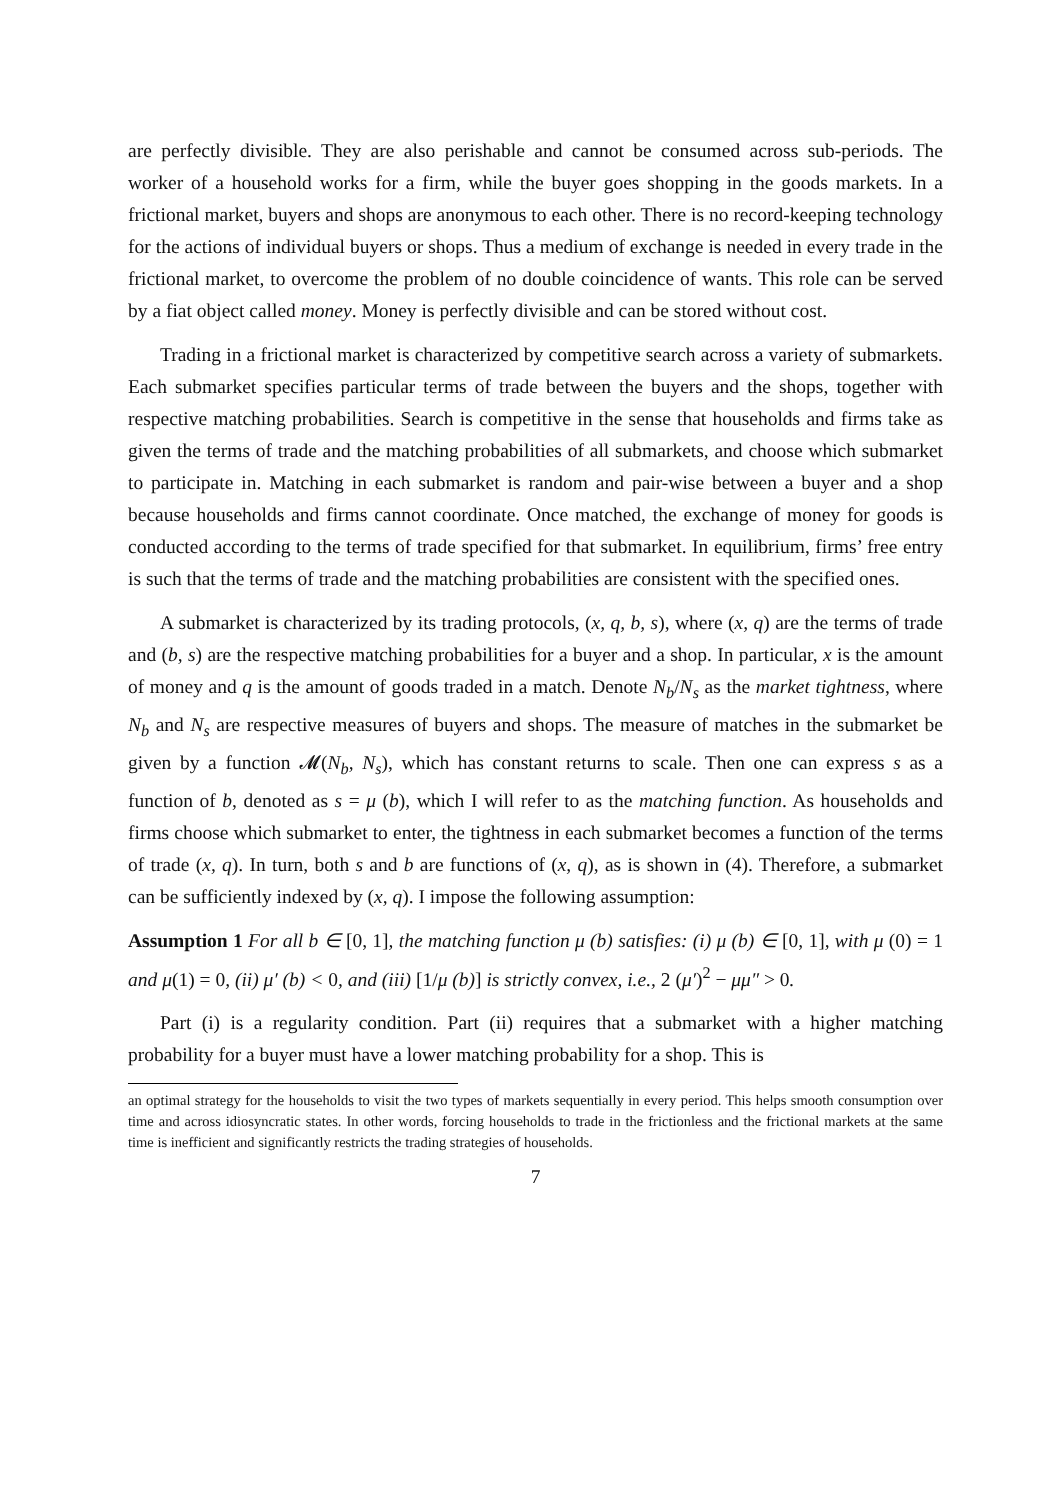are perfectly divisible. They are also perishable and cannot be consumed across sub-periods. The worker of a household works for a firm, while the buyer goes shopping in the goods markets. In a frictional market, buyers and shops are anonymous to each other. There is no record-keeping technology for the actions of individual buyers or shops. Thus a medium of exchange is needed in every trade in the frictional market, to overcome the problem of no double coincidence of wants. This role can be served by a fiat object called money. Money is perfectly divisible and can be stored without cost.
Trading in a frictional market is characterized by competitive search across a variety of submarkets. Each submarket specifies particular terms of trade between the buyers and the shops, together with respective matching probabilities. Search is competitive in the sense that households and firms take as given the terms of trade and the matching probabilities of all submarkets, and choose which submarket to participate in. Matching in each submarket is random and pair-wise between a buyer and a shop because households and firms cannot coordinate. Once matched, the exchange of money for goods is conducted according to the terms of trade specified for that submarket. In equilibrium, firms’ free entry is such that the terms of trade and the matching probabilities are consistent with the specified ones.
A submarket is characterized by its trading protocols, (x, q, b, s), where (x, q) are the terms of trade and (b, s) are the respective matching probabilities for a buyer and a shop. In particular, x is the amount of money and q is the amount of goods traded in a match. Denote N<sub>b</sub>/N<sub>s</sub> as the market tightness, where N<sub>b</sub> and N<sub>s</sub> are respective measures of buyers and shops. The measure of matches in the submarket be given by a function 𝓜(N<sub>b</sub>, N<sub>s</sub>), which has constant returns to scale. Then one can express s as a function of b, denoted as s = μ (b), which I will refer to as the matching function. As households and firms choose which submarket to enter, the tightness in each submarket becomes a function of the terms of trade (x, q). In turn, both s and b are functions of (x, q), as is shown in (4). Therefore, a submarket can be sufficiently indexed by (x, q). I impose the following assumption:
Assumption 1 For all b ∈ [0, 1], the matching function μ (b) satisfies: (i) μ (b) ∈ [0, 1], with μ (0) = 1 and μ(1) = 0, (ii) μ′ (b) < 0, and (iii) [1/μ (b)] is strictly convex, i.e., 2 (μ′)<sup>2</sup> − μμ″ > 0.
Part (i) is a regularity condition. Part (ii) requires that a submarket with a higher matching probability for a buyer must have a lower matching probability for a shop. This is
an optimal strategy for the households to visit the two types of markets sequentially in every period. This helps smooth consumption over time and across idiosyncratic states. In other words, forcing households to trade in the frictionless and the frictional markets at the same time is inefficient and significantly restricts the trading strategies of households.
7